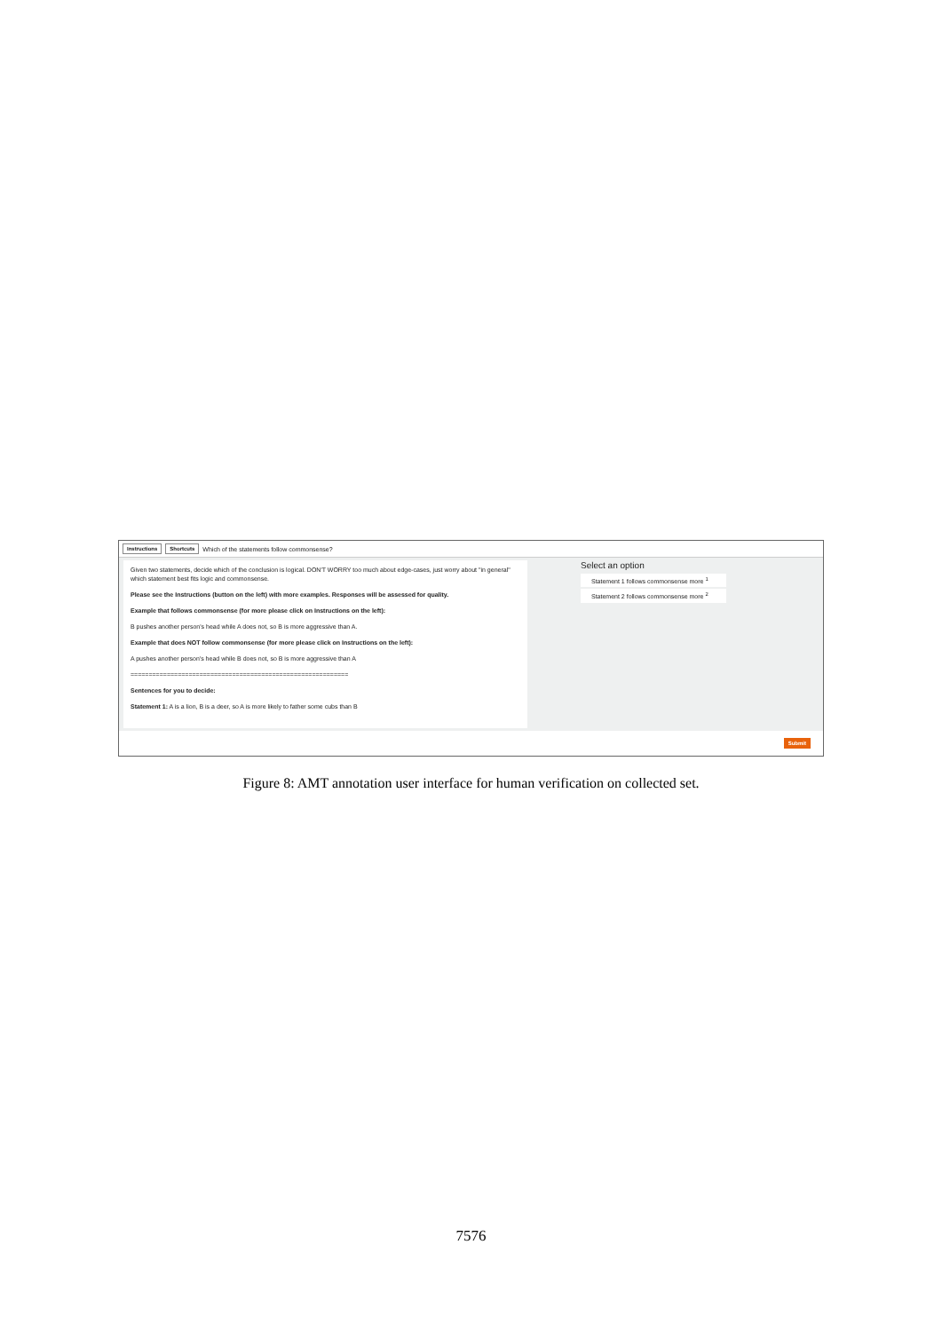Instructions Shortcuts Which of the statements follow commonsense?
Given two statements, decide which of the conclusion is logical. DON'T WORRY too much about edge-cases, just worry about "in general" which statement best fits logic and commonsense.
Please see the Instructions (button on the left) with more examples. Responses will be assessed for quality.
Example that follows commonsense (for more please click on Instructions on the left):
B pushes another person's head while A does not, so B is more aggressive than A.
Example that does NOT follow commonsense (for more please click on Instructions on the left):
A pushes another person's head while B does not, so B is more aggressive than A
============================================================
Sentences for you to decide:
Statement 1: A is a lion, B is a deer, so A is more likely to father some cubs than B
Select an option
Statement 1 follows commonsense more <sup>1</sup>
Statement 2 follows commonsense more <sup>2</sup>
Submit
Figure 8: AMT annotation user interface for human verification on collected set.
7576